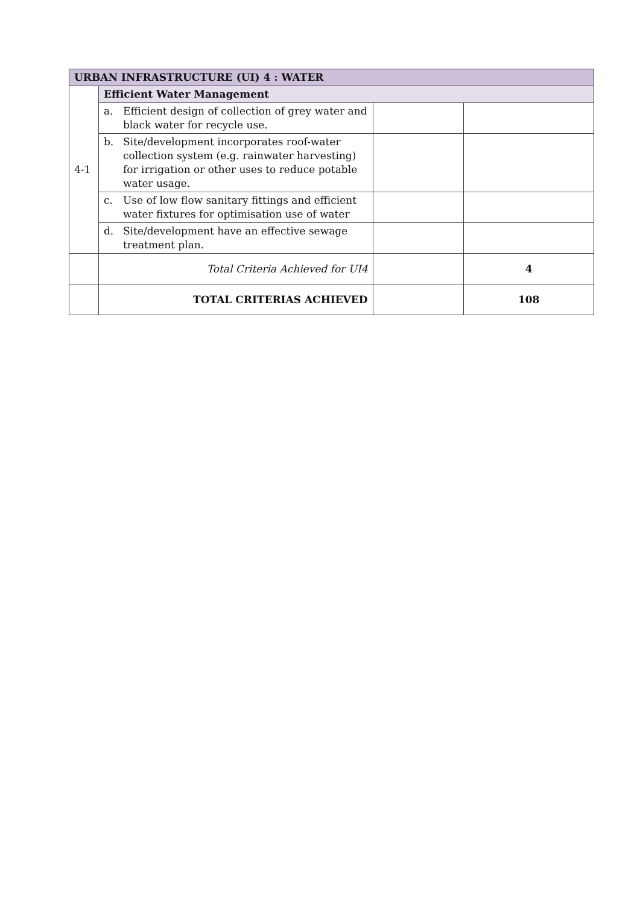| URBAN INFRASTRUCTURE (UI) 4 : WATER | | | |
| 4-1 | Efficient Water Management | | |
| | a. Efficient design of collection of grey water and black water for recycle use. | | |
| | b. Site/development incorporates roof-water collection system (e.g. rainwater harvesting) for irrigation or other uses to reduce potable water usage. | | |
| | c. Use of low flow sanitary fittings and efficient water fixtures for optimisation use of water | | |
| | d. Site/development have an effective sewage treatment plan. | | |
| | Total Criteria Achieved for UI4 | | 4 |
| | TOTAL CRITERIAS ACHIEVED | | 108 |